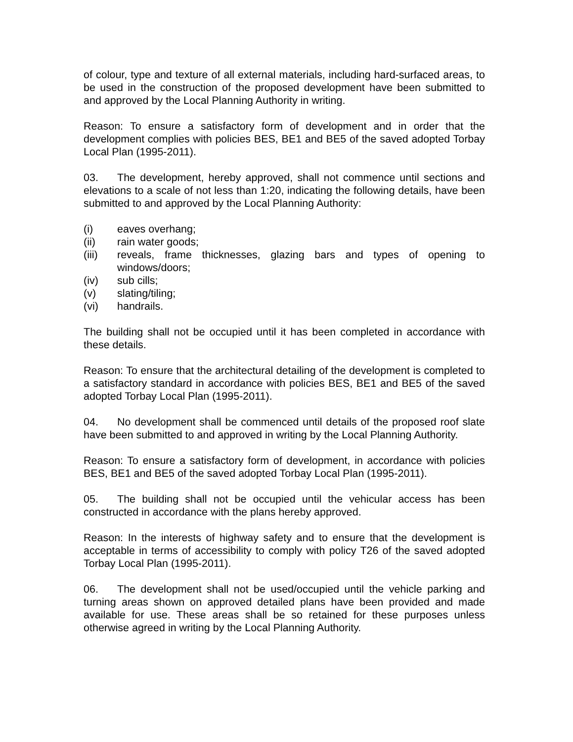of colour, type and texture of all external materials, including hard-surfaced areas, to be used in the construction of the proposed development have been submitted to and approved by the Local Planning Authority in writing.
Reason: To ensure a satisfactory form of development and in order that the development complies with policies BES, BE1 and BE5 of the saved adopted Torbay Local Plan (1995-2011).
03. The development, hereby approved, shall not commence until sections and elevations to a scale of not less than 1:20, indicating the following details, have been submitted to and approved by the Local Planning Authority:
(i) eaves overhang;
(ii) rain water goods;
(iii) reveals, frame thicknesses, glazing bars and types of opening to windows/doors;
(iv) sub cills;
(v) slating/tiling;
(vi) handrails.
The building shall not be occupied until it has been completed in accordance with these details.
Reason: To ensure that the architectural detailing of the development is completed to a satisfactory standard in accordance with policies BES, BE1 and BE5 of the saved adopted Torbay Local Plan (1995-2011).
04. No development shall be commenced until details of the proposed roof slate have been submitted to and approved in writing by the Local Planning Authority.
Reason: To ensure a satisfactory form of development, in accordance with policies BES, BE1 and BE5 of the saved adopted Torbay Local Plan (1995-2011).
05. The building shall not be occupied until the vehicular access has been constructed in accordance with the plans hereby approved.
Reason: In the interests of highway safety and to ensure that the development is acceptable in terms of accessibility to comply with policy T26 of the saved adopted Torbay Local Plan (1995-2011).
06. The development shall not be used/occupied until the vehicle parking and turning areas shown on approved detailed plans have been provided and made available for use. These areas shall be so retained for these purposes unless otherwise agreed in writing by the Local Planning Authority.